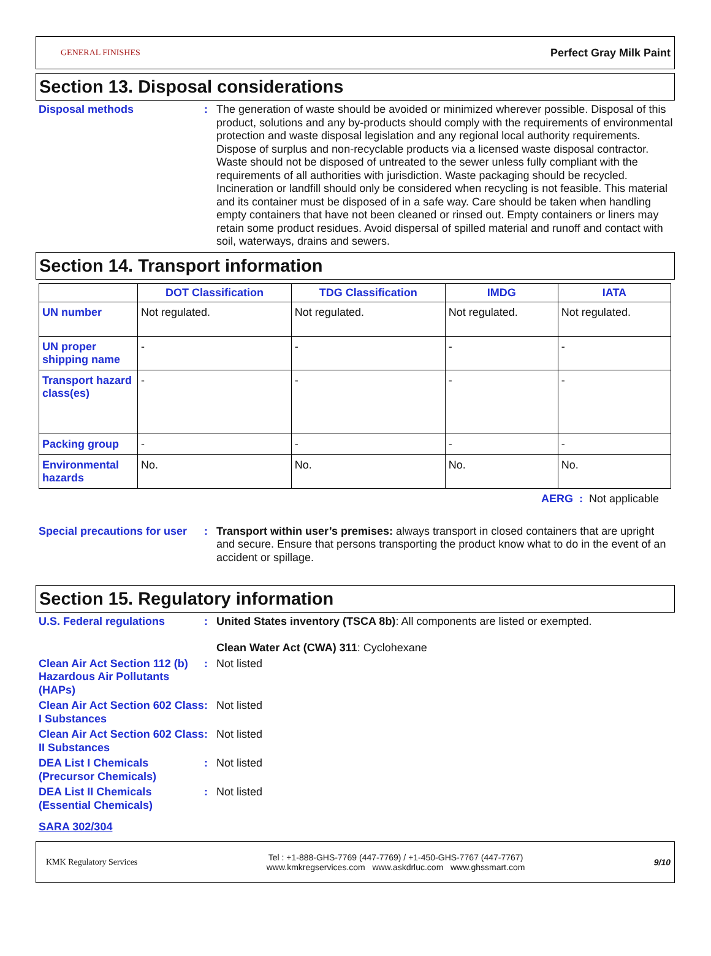GENERAL FINISHES Perfect Gray Milk Paint
Section 13. Disposal considerations
Disposal methods : The generation of waste should be avoided or minimized wherever possible. Disposal of this product, solutions and any by-products should comply with the requirements of environmental protection and waste disposal legislation and any regional local authority requirements. Dispose of surplus and non-recyclable products via a licensed waste disposal contractor. Waste should not be disposed of untreated to the sewer unless fully compliant with the requirements of all authorities with jurisdiction. Waste packaging should be recycled. Incineration or landfill should only be considered when recycling is not feasible. This material and its container must be disposed of in a safe way. Care should be taken when handling empty containers that have not been cleaned or rinsed out. Empty containers or liners may retain some product residues. Avoid dispersal of spilled material and runoff and contact with soil, waterways, drains and sewers.
Section 14. Transport information
| | DOT Classification | TDG Classification | IMDG | IATA |
| --- | --- | --- | --- | --- |
| UN number | Not regulated. | Not regulated. | Not regulated. | Not regulated. |
| UN proper shipping name | - | - | - | - |
| Transport hazard class(es) | - | - | - | - |
| Packing group | - | - | - | - |
| Environmental hazards | No. | No. | No. | No. |
AERG : Not applicable
Special precautions for user
: Transport within user’s premises: always transport in closed containers that are upright and secure. Ensure that persons transporting the product know what to do in the event of an accident or spillage.
Section 15. Regulatory information
U.S. Federal regulations : United States inventory (TSCA 8b): All components are listed or exempted.
Clean Water Act (CWA) 311: Cyclohexane
Clean Air Act Section 112 (b) Hazardous Air Pollutants (HAPs)
: Not listed
Clean Air Act Section 602 Class I Substances
: Not listed
Clean Air Act Section 602 Class II Substances
: Not listed
DEA List I Chemicals (Precursor Chemicals)
: Not listed
DEA List II Chemicals (Essential Chemicals)
: Not listed
SARA 302/304
KMK Regulatory Services Tel : +1-888-GHS-7769 (447-7769) / +1-450-GHS-7767 (447-7767)
www.kmkregservices.com www.askdrluc.com www.ghssmart.com 9/10